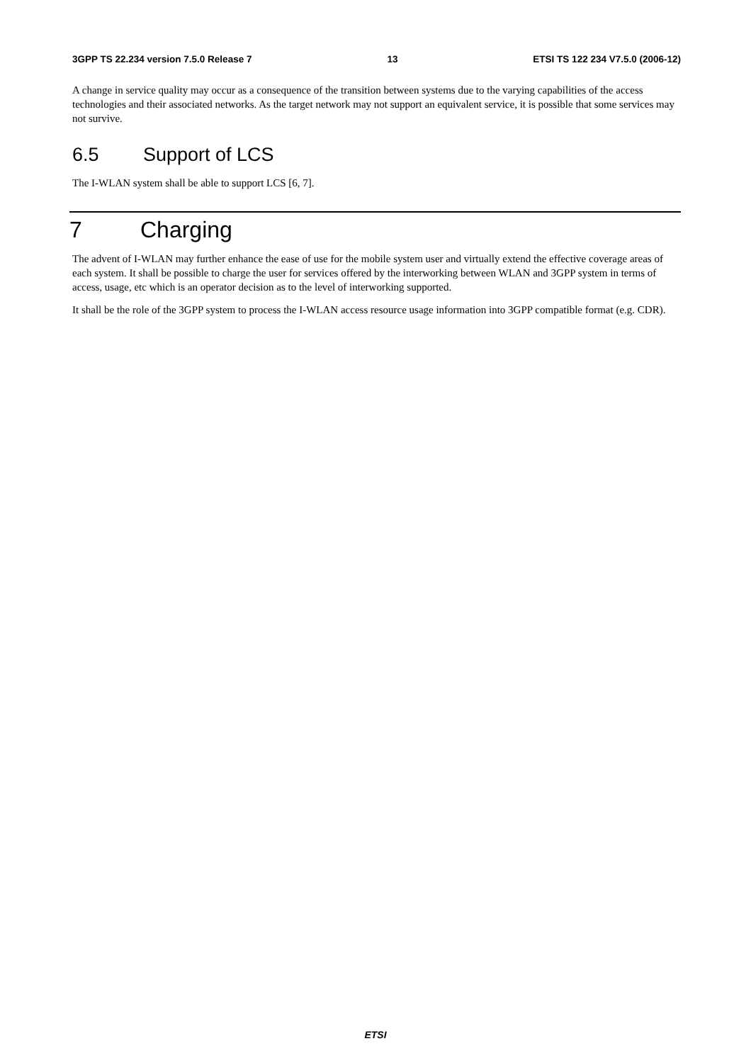3GPP TS 22.234 version 7.5.0 Release 7 13 ETSI TS 122 234 V7.5.0 (2006-12)
A change in service quality may occur as a consequence of the transition between systems due to the varying capabilities of the access technologies and their associated networks. As the target network may not support an equivalent service, it is possible that some services may not survive.
6.5 Support of LCS
The I-WLAN system shall be able to support LCS [6, 7].
7 Charging
The advent of I-WLAN may further enhance the ease of use for the mobile system user and virtually extend the effective coverage areas of each system. It shall be possible to charge the user for services offered by the interworking between WLAN and 3GPP system in terms of access, usage, etc which is an operator decision as to the level of interworking supported.
It shall be the role of the 3GPP system to process the I-WLAN access resource usage information into 3GPP compatible format (e.g. CDR).
ETSI